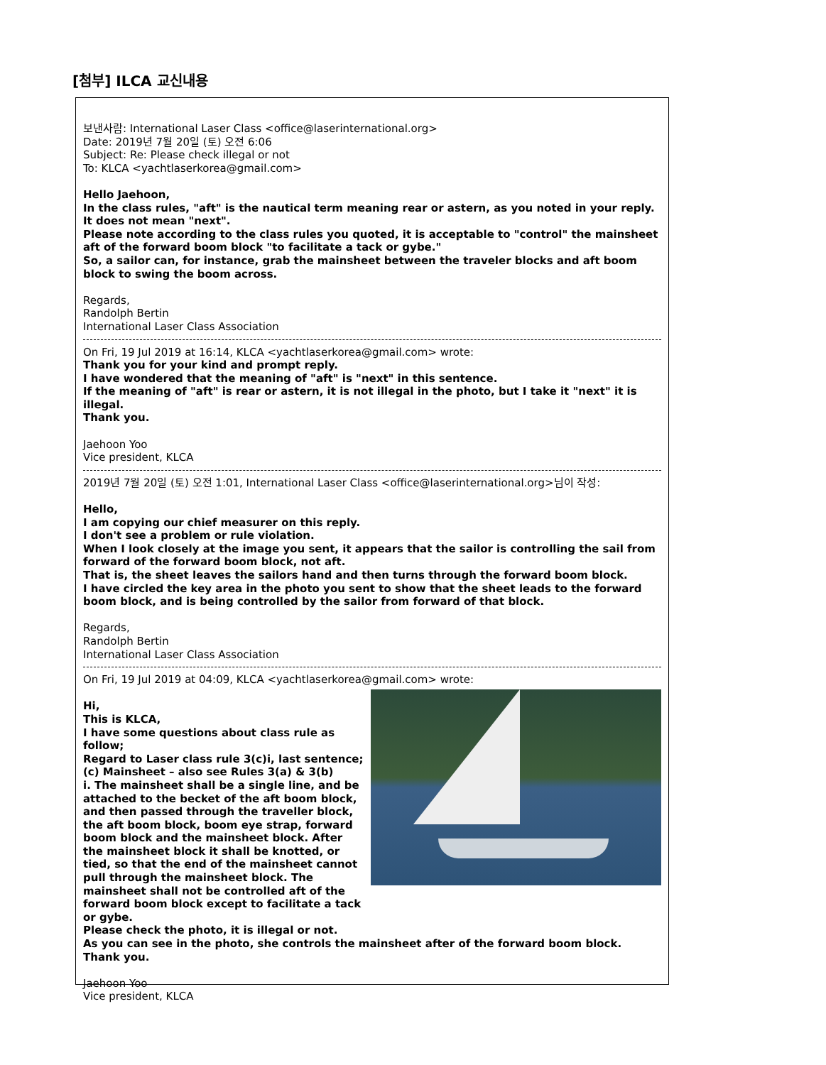[첨부] ILCA 교신내용
보낸사람: International Laser Class <office@laserinternational.org>
Date: 2019년 7월 20일 (토) 오전 6:06
Subject: Re: Please check illegal or not
To: KLCA <yachtlaserkorea@gmail.com>
Hello Jaehoon,
In the class rules, "aft" is the nautical term meaning rear or astern, as you noted in your reply.
It does not mean "next".
Please note according to the class rules you quoted, it is acceptable to "control" the mainsheet aft of the forward boom block "to facilitate a tack or gybe."
So, a sailor can, for instance, grab the mainsheet between the traveler blocks and aft boom block to swing the boom across.
Regards,
Randolph Bertin
International Laser Class Association
On Fri, 19 Jul 2019 at 16:14, KLCA <yachtlaserkorea@gmail.com> wrote:
Thank you for your kind and prompt reply.
I have wondered that the meaning of "aft" is "next" in this sentence.
If the meaning of "aft" is rear or astern, it is not illegal in the photo, but I take it "next" it is illegal.
Thank you.
Jaehoon Yoo
Vice president, KLCA
2019년 7월 20일 (토) 오전 1:01, International Laser Class <office@laserinternational.org>님이 작성:
Hello,
I am copying our chief measurer on this reply.
I don't see a problem or rule violation.
When I look closely at the image you sent, it appears that the sailor is controlling the sail from forward of the forward boom block, not aft.
That is, the sheet leaves the sailors hand and then turns through the forward boom block.
I have circled the key area in the photo you sent to show that the sheet leads to the forward boom block, and is being controlled by the sailor from forward of that block.
Regards,
Randolph Bertin
International Laser Class Association
On Fri, 19 Jul 2019 at 04:09, KLCA <yachtlaserkorea@gmail.com> wrote:
Hi,
This is KLCA,
I have some questions about class rule as follow;
Regard to Laser class rule 3(c)i, last sentence;
(c) Mainsheet – also see Rules 3(a) & 3(b)
i. The mainsheet shall be a single line, and be attached to the becket of the aft boom block, and then passed through the traveller block, the aft boom block, boom eye strap, forward boom block and the mainsheet block. After the mainsheet block it shall be knotted, or tied, so that the end of the mainsheet cannot pull through the mainsheet block. The mainsheet shall not be controlled aft of the forward boom block except to facilitate a tack or gybe.
Please check the photo, it is illegal or not.
As you can see in the photo, she controls the mainsheet after of the forward boom block.
Thank you.
Jaehoon Yoo
Vice president, KLCA